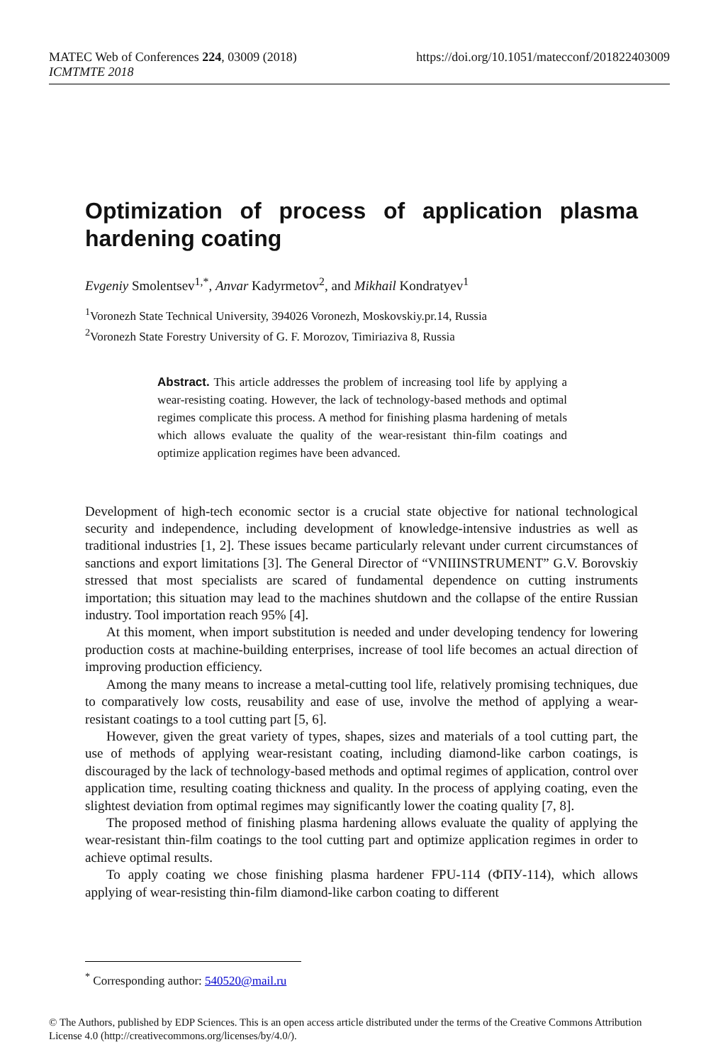MATEC Web of Conferences 224, 03009 (2018)
ICMTMTE 2018
https://doi.org/10.1051/matecconf/201822403009
Optimization of process of application plasma hardening coating
Evgeniy Smolentsev<sup>1,*</sup>, Anvar Kadyrmetov<sup>2</sup>, and Mikhail Kondratyev<sup>1</sup>
<sup>1</sup> Voronezh State Technical University, 394026 Voronezh, Moskovskiy.pr.14, Russia
<sup>2</sup> Voronezh State Forestry University of G. F. Morozov, Timiriaziva 8, Russia
Abstract. This article addresses the problem of increasing tool life by applying a wear-resisting coating. However, the lack of technology-based methods and optimal regimes complicate this process. A method for finishing plasma hardening of metals which allows evaluate the quality of the wear-resistant thin-film coatings and optimize application regimes have been advanced.
Development of high-tech economic sector is a crucial state objective for national technological security and independence, including development of knowledge-intensive industries as well as traditional industries [1, 2]. These issues became particularly relevant under current circumstances of sanctions and export limitations [3]. The General Director of “VNIIINSTRUMENT” G.V. Borovskiy stressed that most specialists are scared of fundamental dependence on cutting instruments importation; this situation may lead to the machines shutdown and the collapse of the entire Russian industry. Tool importation reach 95% [4].
At this moment, when import substitution is needed and under developing tendency for lowering production costs at machine-building enterprises, increase of tool life becomes an actual direction of improving production efficiency.
Among the many means to increase a metal-cutting tool life, relatively promising techniques, due to comparatively low costs, reusability and ease of use, involve the method of applying a wear-resistant coatings to a tool cutting part [5, 6].
However, given the great variety of types, shapes, sizes and materials of a tool cutting part, the use of methods of applying wear-resistant coating, including diamond-like carbon coatings, is discouraged by the lack of technology-based methods and optimal regimes of application, control over application time, resulting coating thickness and quality. In the process of applying coating, even the slightest deviation from optimal regimes may significantly lower the coating quality [7, 8].
The proposed method of finishing plasma hardening allows evaluate the quality of applying the wear-resistant thin-film coatings to the tool cutting part and optimize application regimes in order to achieve optimal results.
To apply coating we chose finishing plasma hardener FPU-114 (ФПУ-114), which allows applying of wear-resisting thin-film diamond-like carbon coating to different
<sup>*</sup> Corresponding author: 540520@mail.ru
© The Authors, published by EDP Sciences. This is an open access article distributed under the terms of the Creative Commons Attribution License 4.0 (http://creativecommons.org/licenses/by/4.0/).